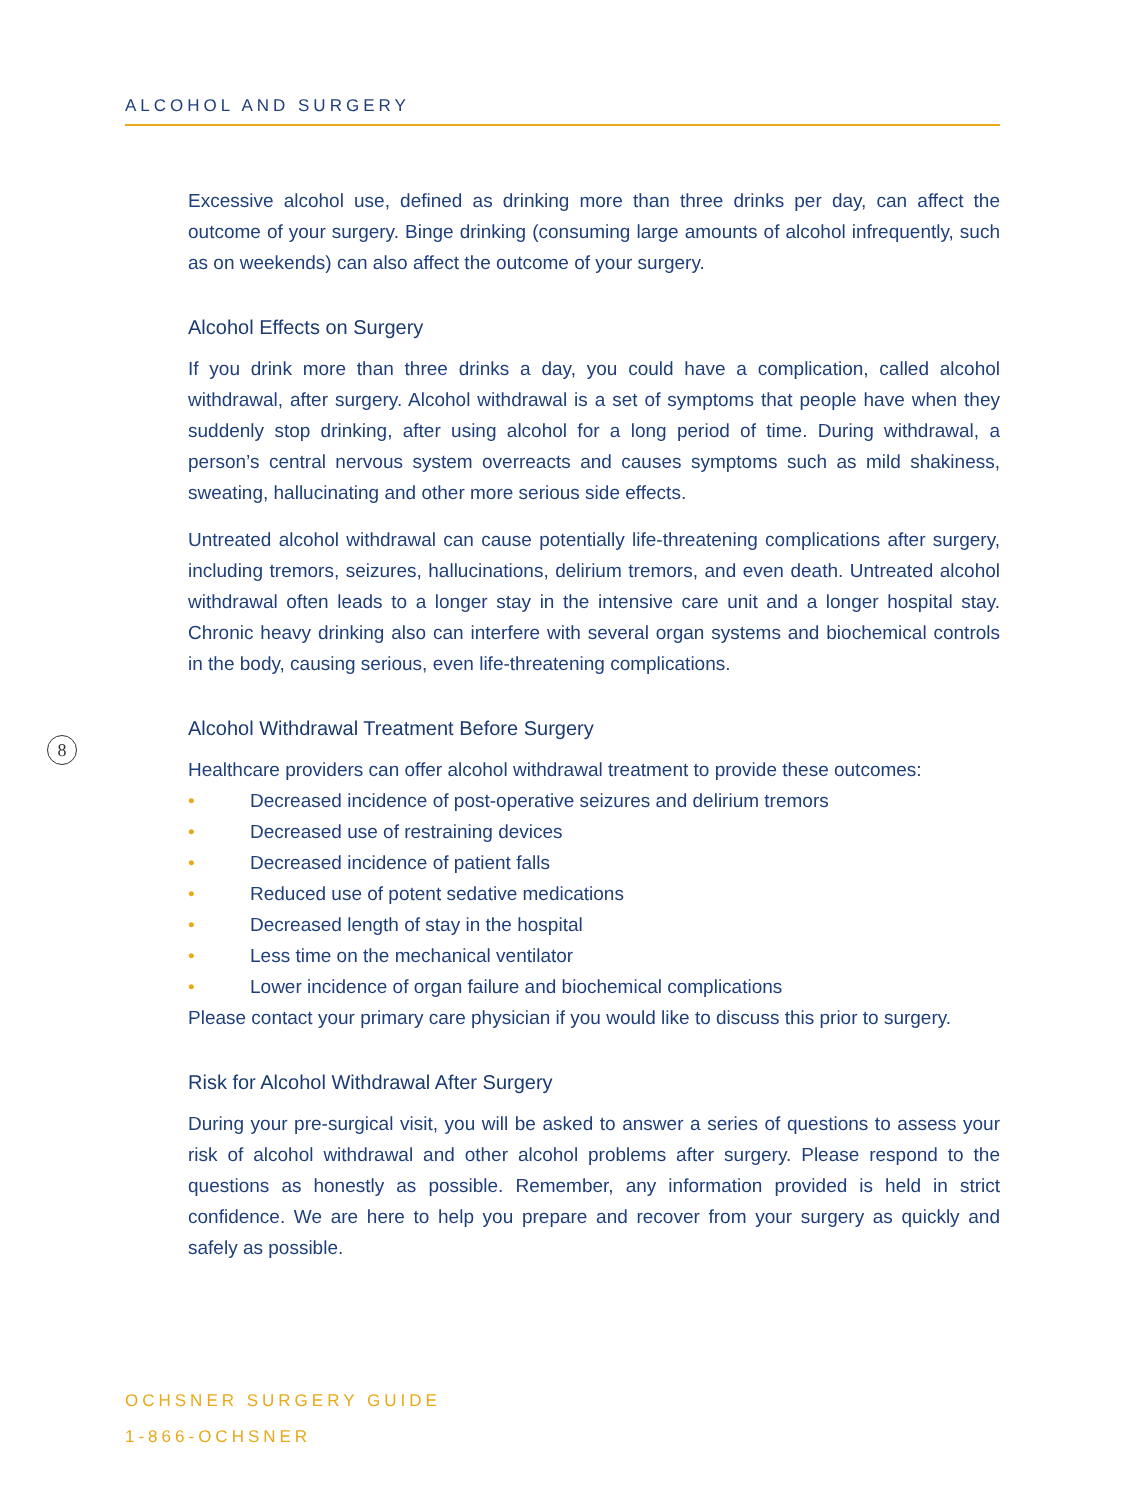ALCOHOL AND SURGERY
8
Excessive alcohol use, defined as drinking more than three drinks per day, can affect the outcome of your surgery. Binge drinking (consuming large amounts of alcohol infrequently, such as on weekends) can also affect the outcome of your surgery.
Alcohol Effects on Surgery
If you drink more than three drinks a day, you could have a complication, called alcohol withdrawal, after surgery. Alcohol withdrawal is a set of symptoms that people have when they suddenly stop drinking, after using alcohol for a long period of time. During withdrawal, a person’s central nervous system overreacts and causes symptoms such as mild shakiness, sweating, hallucinating and other more serious side effects.
Untreated alcohol withdrawal can cause potentially life-threatening complications after surgery, including tremors, seizures, hallucinations, delirium tremors, and even death. Untreated alcohol withdrawal often leads to a longer stay in the intensive care unit and a longer hospital stay. Chronic heavy drinking also can interfere with several organ systems and biochemical controls in the body, causing serious, even life-threatening complications.
Alcohol Withdrawal Treatment Before Surgery
Healthcare providers can offer alcohol withdrawal treatment to provide these outcomes:
• Decreased incidence of post-operative seizures and delirium tremors
• Decreased use of restraining devices
• Decreased incidence of patient falls
• Reduced use of potent sedative medications
• Decreased length of stay in the hospital
• Less time on the mechanical ventilator
• Lower incidence of organ failure and biochemical complications
Please contact your primary care physician if you would like to discuss this prior to surgery.
Risk for Alcohol Withdrawal After Surgery
During your pre-surgical visit, you will be asked to answer a series of questions to assess your risk of alcohol withdrawal and other alcohol problems after surgery. Please respond to the questions as honestly as possible. Remember, any information provided is held in strict confidence. We are here to help you prepare and recover from your surgery as quickly and safely as possible.
OCHSNER SURGERY GUIDE
1-866-OCHSNER